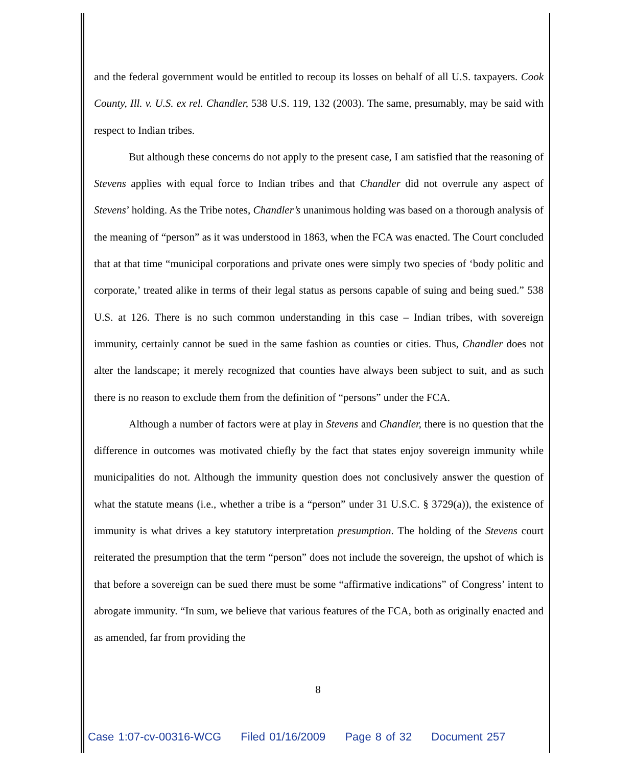and the federal government would be entitled to recoup its losses on behalf of all U.S. taxpayers. Cook County, Ill. v. U.S. ex rel. Chandler, 538 U.S. 119, 132 (2003). The same, presumably, may be said with respect to Indian tribes.
But although these concerns do not apply to the present case, I am satisfied that the reasoning of Stevens applies with equal force to Indian tribes and that Chandler did not overrule any aspect of Stevens’ holding. As the Tribe notes, Chandler’s unanimous holding was based on a thorough analysis of the meaning of “person” as it was understood in 1863, when the FCA was enacted. The Court concluded that at that time “municipal corporations and private ones were simply two species of ‘body politic and corporate,’ treated alike in terms of their legal status as persons capable of suing and being sued.” 538 U.S. at 126. There is no such common understanding in this case – Indian tribes, with sovereign immunity, certainly cannot be sued in the same fashion as counties or cities. Thus, Chandler does not alter the landscape; it merely recognized that counties have always been subject to suit, and as such there is no reason to exclude them from the definition of “persons” under the FCA.
Although a number of factors were at play in Stevens and Chandler, there is no question that the difference in outcomes was motivated chiefly by the fact that states enjoy sovereign immunity while municipalities do not. Although the immunity question does not conclusively answer the question of what the statute means (i.e., whether a tribe is a “person” under 31 U.S.C. § 3729(a)), the existence of immunity is what drives a key statutory interpretation presumption. The holding of the Stevens court reiterated the presumption that the term “person” does not include the sovereign, the upshot of which is that before a sovereign can be sued there must be some “affirmative indications” of Congress’ intent to abrogate immunity. “In sum, we believe that various features of the FCA, both as originally enacted and as amended, far from providing the
8
Case 1:07-cv-00316-WCG Filed 01/16/2009 Page 8 of 32 Document 257